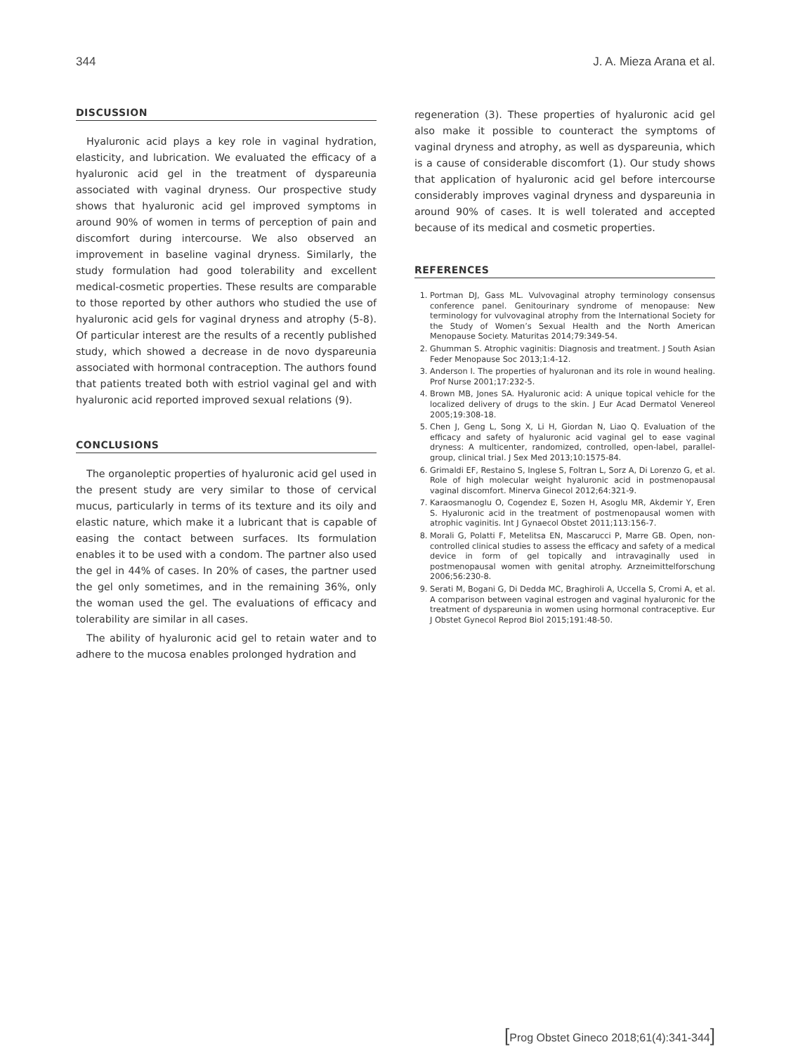344 J. A. Mieza Arana et al.
DISCUSSION
Hyaluronic acid plays a key role in vaginal hydration, elasticity, and lubrication. We evaluated the efficacy of a hyaluronic acid gel in the treatment of dyspareunia associated with vaginal dryness. Our prospective study shows that hyaluronic acid gel improved symptoms in around 90% of women in terms of perception of pain and discomfort during intercourse. We also observed an improvement in baseline vaginal dryness. Similarly, the study formulation had good tolerability and excellent medical-cosmetic properties. These results are comparable to those reported by other authors who studied the use of hyaluronic acid gels for vaginal dryness and atrophy (5-8). Of particular interest are the results of a recently published study, which showed a decrease in de novo dyspareunia associated with hormonal contraception. The authors found that patients treated both with estriol vaginal gel and with hyaluronic acid reported improved sexual relations (9).
CONCLUSIONS
The organoleptic properties of hyaluronic acid gel used in the present study are very similar to those of cervical mucus, particularly in terms of its texture and its oily and elastic nature, which make it a lubricant that is capable of easing the contact between surfaces. Its formulation enables it to be used with a condom. The partner also used the gel in 44% of cases. In 20% of cases, the partner used the gel only sometimes, and in the remaining 36%, only the woman used the gel. The evaluations of efficacy and tolerability are similar in all cases.
The ability of hyaluronic acid gel to retain water and to adhere to the mucosa enables prolonged hydration and
regeneration (3). These properties of hyaluronic acid gel also make it possible to counteract the symptoms of vaginal dryness and atrophy, as well as dyspareunia, which is a cause of considerable discomfort (1). Our study shows that application of hyaluronic acid gel before intercourse considerably improves vaginal dryness and dyspareunia in around 90% of cases. It is well tolerated and accepted because of its medical and cosmetic properties.
REFERENCES
1. Portman DJ, Gass ML. Vulvovaginal atrophy terminology consensus conference panel. Genitourinary syndrome of menopause: New terminology for vulvovaginal atrophy from the International Society for the Study of Women’s Sexual Health and the North American Menopause Society. Maturitas 2014;79:349-54.
2. Ghumman S. Atrophic vaginitis: Diagnosis and treatment. J South Asian Feder Menopause Soc 2013;1:4-12.
3. Anderson I. The properties of hyaluronan and its role in wound healing. Prof Nurse 2001;17:232-5.
4. Brown MB, Jones SA. Hyaluronic acid: A unique topical vehicle for the localized delivery of drugs to the skin. J Eur Acad Dermatol Venereol 2005;19:308-18.
5. Chen J, Geng L, Song X, Li H, Giordan N, Liao Q. Evaluation of the efficacy and safety of hyaluronic acid vaginal gel to ease vaginal dryness: A multicenter, randomized, controlled, open-label, parallel-group, clinical trial. J Sex Med 2013;10:1575-84.
6. Grimaldi EF, Restaino S, Inglese S, Foltran L, Sorz A, Di Lorenzo G, et al. Role of high molecular weight hyaluronic acid in postmenopausal vaginal discomfort. Minerva Ginecol 2012;64:321-9.
7. Karaosmanoglu O, Cogendez E, Sozen H, Asoglu MR, Akdemir Y, Eren S. Hyaluronic acid in the treatment of postmenopausal women with atrophic vaginitis. Int J Gynaecol Obstet 2011;113:156-7.
8. Morali G, Polatti F, Metelitsa EN, Mascarucci P, Marre GB. Open, non-controlled clinical studies to assess the efficacy and safety of a medical device in form of gel topically and intravaginally used in postmenopausal women with genital atrophy. Arzneimittelforschung 2006;56:230-8.
9. Serati M, Bogani G, Di Dedda MC, Braghiroli A, Uccella S, Cromi A, et al. A comparison between vaginal estrogen and vaginal hyaluronic for the treatment of dyspareunia in women using hormonal contraceptive. Eur J Obstet Gynecol Reprod Biol 2015;191:48-50.
[Prog Obstet Gineco 2018;61(4):341-344]